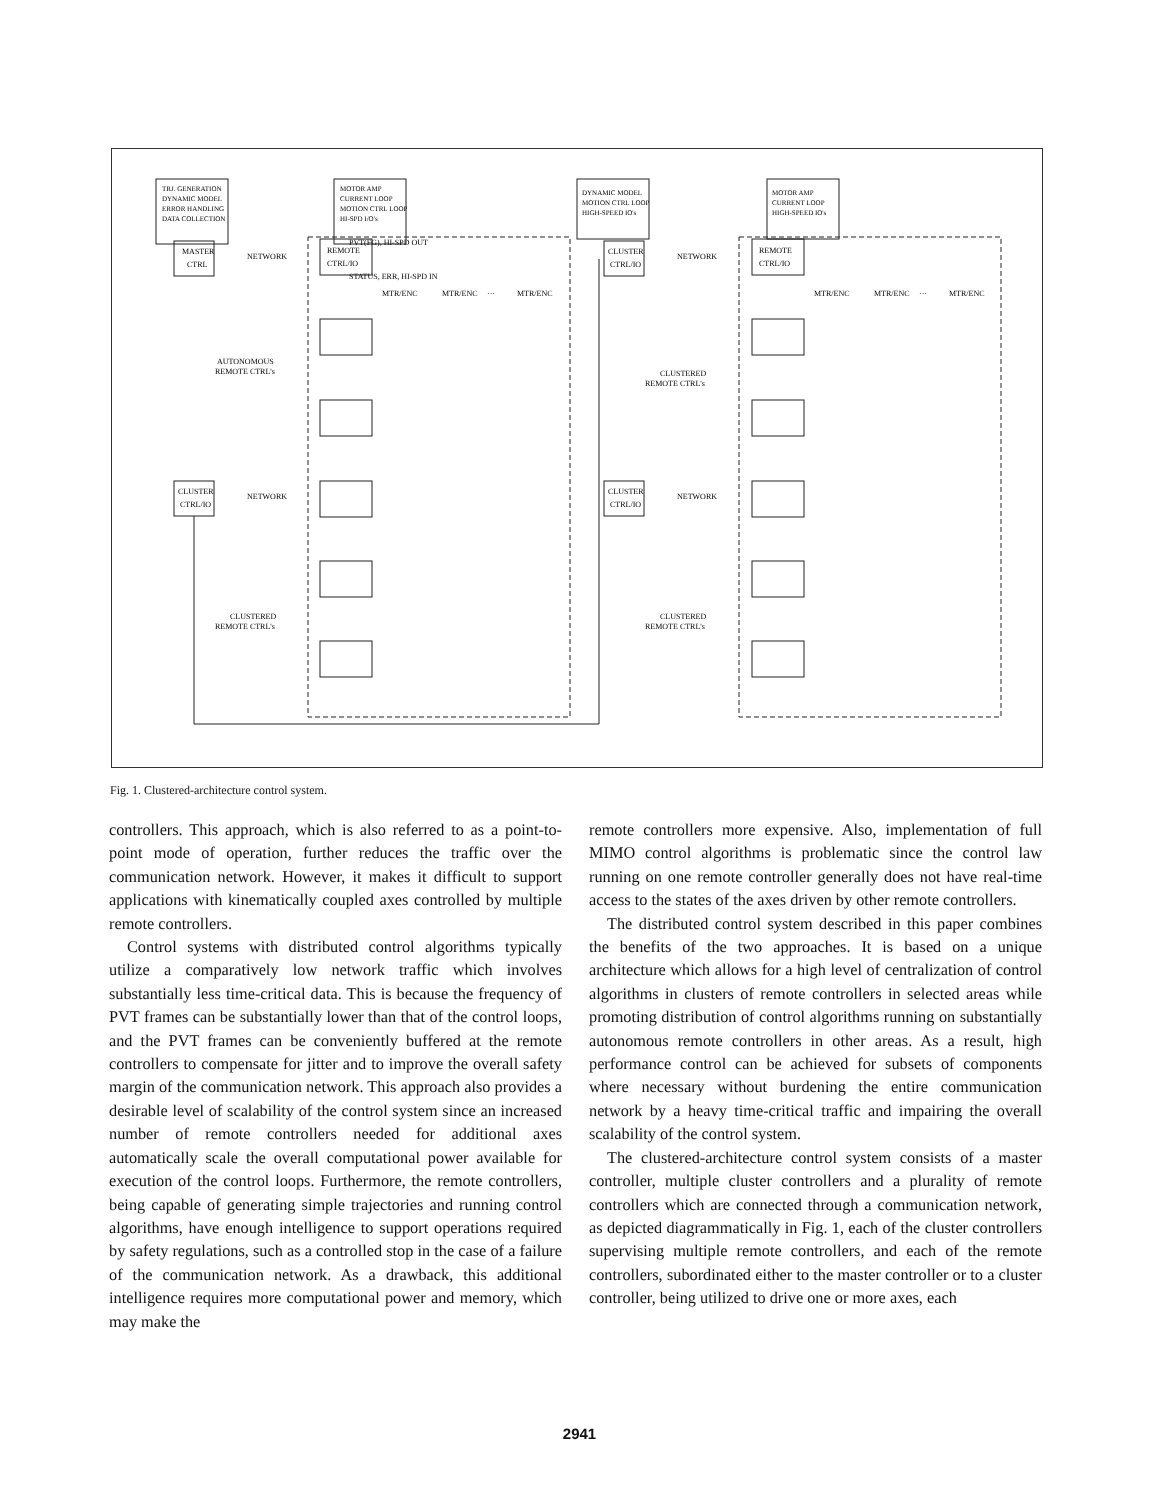TRJ. GENERATION
DYNAMIC MODEL
ERROR HANDLING
DATA COLLECTION
MOTOR AMP
CURRENT LOOP
MOTION CTRL LOOP
HI-SPD I/O's
DYNAMIC MODEL
MOTION CTRL LOOP
HIGH-SPEED IO's
MOTOR AMP
CURRENT LOOP
HIGH-SPEED IO's
MASTER
CTRL
NETWORK
CLUSTER
CTRL/IO
NETWORK
CLUSTER
CTRL/IO
NETWORK
CLUSTER
CTRL/IO
NETWORK
AUTONOMOUS
REMOTE CTRL's
CLUSTERED
REMOTE CTRL's
CLUSTERED
REMOTE CTRL's
CLUSTERED
REMOTE CTRL's
REMOTE
CTRL/IO
REMOTE
CTRL/IO
MTR/ENC
MTR/ENC
···
MTR/ENC
MTR/ENC
MTR/ENC
···
MTR/ENC
PVT(FG), HI-SPD OUT
STATUS, ERR, HI-SPD IN
Fig. 1. Clustered-architecture control system.
controllers. This approach, which is also referred to as a point-to-point mode of operation, further reduces the traffic over the communication network. However, it makes it difficult to support applications with kinematically coupled axes controlled by multiple remote controllers.
Control systems with distributed control algorithms typically utilize a comparatively low network traffic which involves substantially less time-critical data. This is because the frequency of PVT frames can be substantially lower than that of the control loops, and the PVT frames can be conveniently buffered at the remote controllers to compensate for jitter and to improve the overall safety margin of the communication network. This approach also provides a desirable level of scalability of the control system since an increased number of remote controllers needed for additional axes automatically scale the overall computational power available for execution of the control loops. Furthermore, the remote controllers, being capable of generating simple trajectories and running control algorithms, have enough intelligence to support operations required by safety regulations, such as a controlled stop in the case of a failure of the communication network. As a drawback, this additional intelligence requires more computational power and memory, which may make the
remote controllers more expensive. Also, implementation of full MIMO control algorithms is problematic since the control law running on one remote controller generally does not have real-time access to the states of the axes driven by other remote controllers.
The distributed control system described in this paper combines the benefits of the two approaches. It is based on a unique architecture which allows for a high level of centralization of control algorithms in clusters of remote controllers in selected areas while promoting distribution of control algorithms running on substantially autonomous remote controllers in other areas. As a result, high performance control can be achieved for subsets of components where necessary without burdening the entire communication network by a heavy time-critical traffic and impairing the overall scalability of the control system.
The clustered-architecture control system consists of a master controller, multiple cluster controllers and a plurality of remote controllers which are connected through a communication network, as depicted diagrammatically in Fig. 1, each of the cluster controllers supervising multiple remote controllers, and each of the remote controllers, subordinated either to the master controller or to a cluster controller, being utilized to drive one or more axes, each
2941